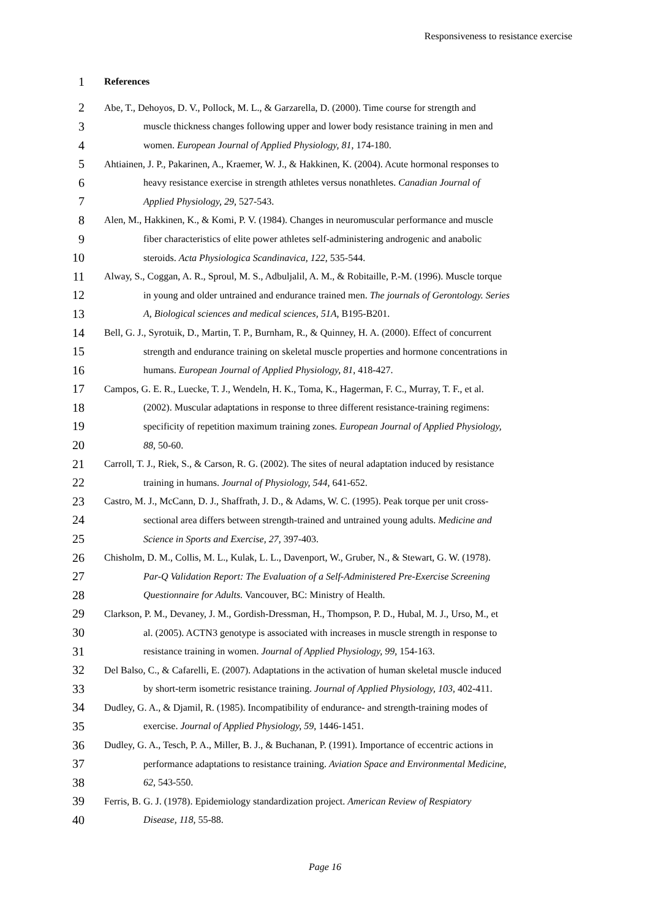Responsiveness to resistance exercise
1 References
2 Abe, T., Dehoyos, D. V., Pollock, M. L., & Garzarella, D. (2000). Time course for strength and
3 muscle thickness changes following upper and lower body resistance training in men and
4 women. European Journal of Applied Physiology, 81, 174-180.
5 Ahtiainen, J. P., Pakarinen, A., Kraemer, W. J., & Hakkinen, K. (2004). Acute hormonal responses to
6 heavy resistance exercise in strength athletes versus nonathletes. Canadian Journal of
7 Applied Physiology, 29, 527-543.
8 Alen, M., Hakkinen, K., & Komi, P. V. (1984). Changes in neuromuscular performance and muscle
9 fiber characteristics of elite power athletes self-administering androgenic and anabolic
10 steroids. Acta Physiologica Scandinavica, 122, 535-544.
11 Alway, S., Coggan, A. R., Sproul, M. S., Adbuljalil, A. M., & Robitaille, P.-M. (1996). Muscle torque
12 in young and older untrained and endurance trained men. The journals of Gerontology. Series
13 A, Biological sciences and medical sciences, 51A, B195-B201.
14 Bell, G. J., Syrotuik, D., Martin, T. P., Burnham, R., & Quinney, H. A. (2000). Effect of concurrent
15 strength and endurance training on skeletal muscle properties and hormone concentrations in
16 humans. European Journal of Applied Physiology, 81, 418-427.
17 Campos, G. E. R., Luecke, T. J., Wendeln, H. K., Toma, K., Hagerman, F. C., Murray, T. F., et al.
18 (2002). Muscular adaptations in response to three different resistance-training regimens:
19 specificity of repetition maximum training zones. European Journal of Applied Physiology,
20 88, 50-60.
21 Carroll, T. J., Riek, S., & Carson, R. G. (2002). The sites of neural adaptation induced by resistance
22 training in humans. Journal of Physiology, 544, 641-652.
23 Castro, M. J., McCann, D. J., Shaffrath, J. D., & Adams, W. C. (1995). Peak torque per unit cross-
24 sectional area differs between strength-trained and untrained young adults. Medicine and
25 Science in Sports and Exercise, 27, 397-403.
26 Chisholm, D. M., Collis, M. L., Kulak, L. L., Davenport, W., Gruber, N., & Stewart, G. W. (1978).
27 Par-Q Validation Report: The Evaluation of a Self-Administered Pre-Exercise Screening
28 Questionnaire for Adults. Vancouver, BC: Ministry of Health.
29 Clarkson, P. M., Devaney, J. M., Gordish-Dressman, H., Thompson, P. D., Hubal, M. J., Urso, M., et
30 al. (2005). ACTN3 genotype is associated with increases in muscle strength in response to
31 resistance training in women. Journal of Applied Physiology, 99, 154-163.
32 Del Balso, C., & Cafarelli, E. (2007). Adaptations in the activation of human skeletal muscle induced
33 by short-term isometric resistance training. Journal of Applied Physiology, 103, 402-411.
34 Dudley, G. A., & Djamil, R. (1985). Incompatibility of endurance- and strength-training modes of
35 exercise. Journal of Applied Physiology, 59, 1446-1451.
36 Dudley, G. A., Tesch, P. A., Miller, B. J., & Buchanan, P. (1991). Importance of eccentric actions in
37 performance adaptations to resistance training. Aviation Space and Environmental Medicine,
38 62, 543-550.
39 Ferris, B. G. J. (1978). Epidemiology standardization project. American Review of Respiatory
40 Disease, 118, 55-88.
Page 16